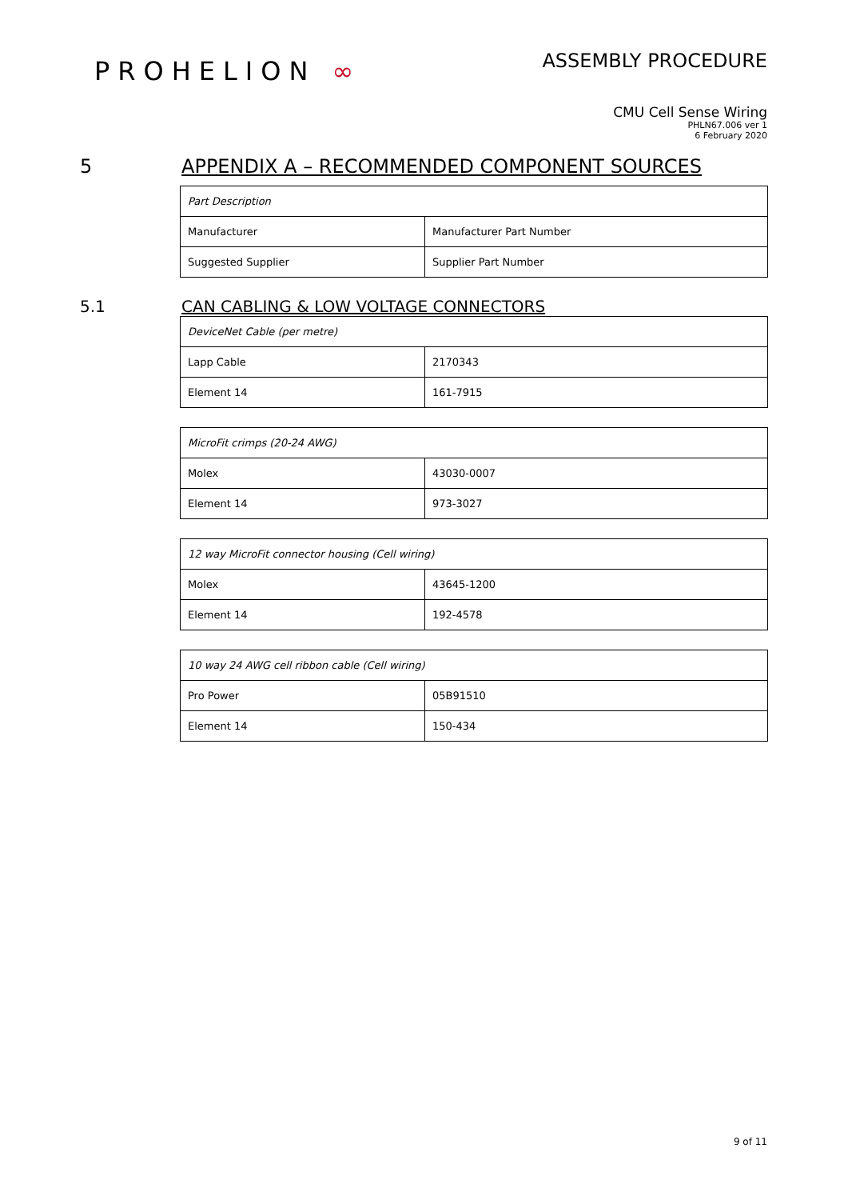PROHELION ∞
ASSEMBLY PROCEDURE
CMU Cell Sense Wiring
PHLN67.006 ver 1
6 February 2020
5 APPENDIX A – RECOMMENDED COMPONENT SOURCES
| Part Description | |
| --- | --- |
| Manufacturer | Manufacturer Part Number |
| Suggested Supplier | Supplier Part Number |
5.1 CAN CABLING & LOW VOLTAGE CONNECTORS
| DeviceNet Cable (per metre) | |
| --- | --- |
| Lapp Cable | 2170343 |
| Element 14 | 161-7915 |
| MicroFit crimps (20-24 AWG) | |
| --- | --- |
| Molex | 43030-0007 |
| Element 14 | 973-3027 |
| 12 way MicroFit connector housing (Cell wiring) | |
| --- | --- |
| Molex | 43645-1200 |
| Element 14 | 192-4578 |
| 10 way 24 AWG cell ribbon cable (Cell wiring) | |
| --- | --- |
| Pro Power | 05B91510 |
| Element 14 | 150-434 |
9 of 11